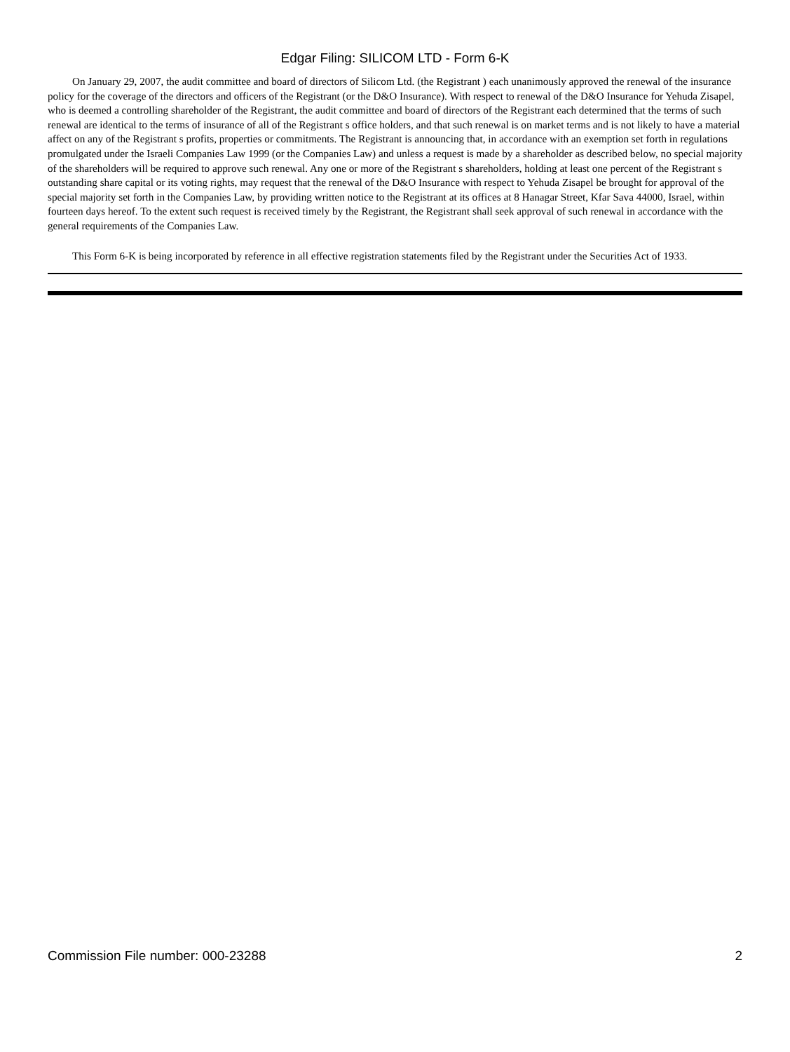Edgar Filing: SILICOM LTD - Form 6-K
On January 29, 2007, the audit committee and board of directors of Silicom Ltd. (the Registrant ) each unanimously approved the renewal of the insurance policy for the coverage of the directors and officers of the Registrant (or the D&O Insurance). With respect to renewal of the D&O Insurance for Yehuda Zisapel, who is deemed a controlling shareholder of the Registrant, the audit committee and board of directors of the Registrant each determined that the terms of such renewal are identical to the terms of insurance of all of the Registrant s office holders, and that such renewal is on market terms and is not likely to have a material affect on any of the Registrant s profits, properties or commitments. The Registrant is announcing that, in accordance with an exemption set forth in regulations promulgated under the Israeli Companies Law 1999 (or the Companies Law) and unless a request is made by a shareholder as described below, no special majority of the shareholders will be required to approve such renewal. Any one or more of the Registrant s shareholders, holding at least one percent of the Registrant s outstanding share capital or its voting rights, may request that the renewal of the D&O Insurance with respect to Yehuda Zisapel be brought for approval of the special majority set forth in the Companies Law, by providing written notice to the Registrant at its offices at 8 Hanagar Street, Kfar Sava 44000, Israel, within fourteen days hereof. To the extent such request is received timely by the Registrant, the Registrant shall seek approval of such renewal in accordance with the general requirements of the Companies Law.
This Form 6-K is being incorporated by reference in all effective registration statements filed by the Registrant under the Securities Act of 1933.
Commission File number: 000-23288 2